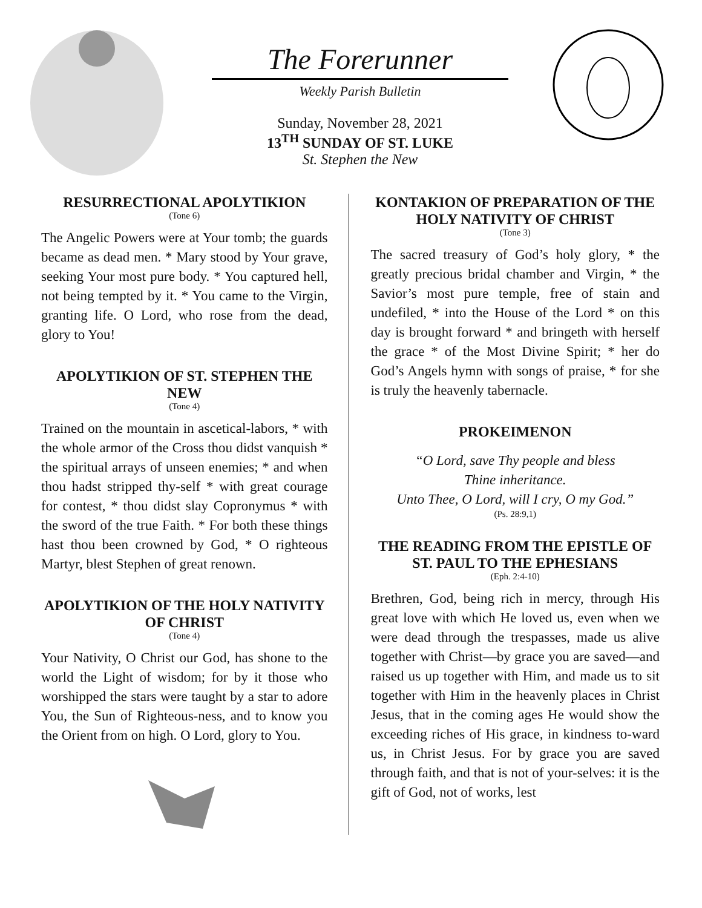The Forerunner
Weekly Parish Bulletin
Sunday, November 28, 2021
13<sup>TH</sup> SUNDAY OF ST. LUKE
St. Stephen the New
RESURRECTIONAL APOLYTIKION
(Tone 6)
The Angelic Powers were at Your tomb; the guards became as dead men. * Mary stood by Your grave, seeking Your most pure body. * You captured hell, not being tempted by it. * You came to the Virgin, granting life. O Lord, who rose from the dead, glory to You!
APOLYTIKION OF ST. STEPHEN THE NEW
(Tone 4)
Trained on the mountain in ascetical-labors, * with the whole armor of the Cross thou didst vanquish * the spiritual arrays of unseen enemies; * and when thou hadst stripped thy-self * with great courage for contest, * thou didst slay Copronymus * with the sword of the true Faith. * For both these things hast thou been crowned by God, * O righteous Martyr, blest Stephen of great renown.
APOLYTIKION OF THE HOLY NATIVITY OF CHRIST
(Tone 4)
Your Nativity, O Christ our God, has shone to the world the Light of wisdom; for by it those who worshipped the stars were taught by a star to adore You, the Sun of Righteous-ness, and to know you the Orient from on high. O Lord, glory to You.
KONTAKION OF PREPARATION OF THE HOLY NATIVITY OF CHRIST
(Tone 3)
The sacred treasury of God’s holy glory, * the greatly precious bridal chamber and Virgin, * the Savior’s most pure temple, free of stain and undefiled, * into the House of the Lord * on this day is brought forward * and bringeth with herself the grace * of the Most Divine Spirit; * her do God’s Angels hymn with songs of praise, * for she is truly the heavenly tabernacle.
PROKEIMENON
“O Lord, save Thy people and bless
Thine inheritance.
Unto Thee, O Lord, will I cry, O my God.”
(Ps. 28:9,1)
THE READING FROM THE EPISTLE OF ST. PAUL TO THE EPHESIANS
(Eph. 2:4-10)
Brethren, God, being rich in mercy, through His great love with which He loved us, even when we were dead through the trespasses, made us alive together with Christ—by grace you are saved—and raised us up together with Him, and made us to sit together with Him in the heavenly places in Christ Jesus, that in the coming ages He would show the exceeding riches of His grace, in kindness to-ward us, in Christ Jesus. For by grace you are saved through faith, and that is not of your-selves: it is the gift of God, not of works, lest